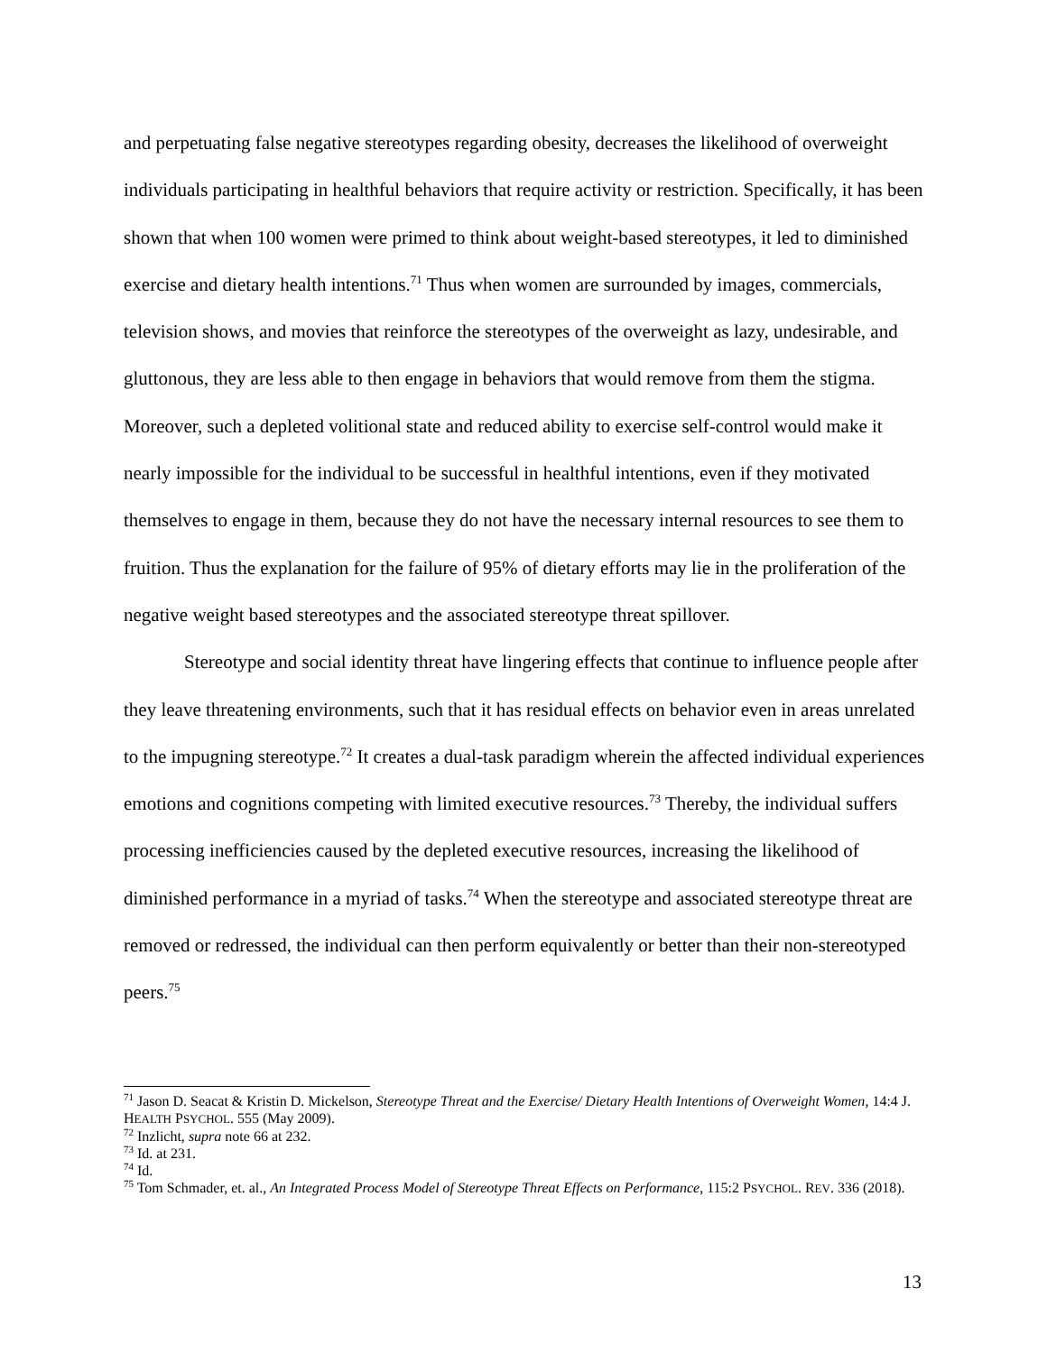and perpetuating false negative stereotypes regarding obesity, decreases the likelihood of overweight individuals participating in healthful behaviors that require activity or restriction. Specifically, it has been shown that when 100 women were primed to think about weight-based stereotypes, it led to diminished exercise and dietary health intentions.<sup>71</sup> Thus when women are surrounded by images, commercials, television shows, and movies that reinforce the stereotypes of the overweight as lazy, undesirable, and gluttonous, they are less able to then engage in behaviors that would remove from them the stigma. Moreover, such a depleted volitional state and reduced ability to exercise self-control would make it nearly impossible for the individual to be successful in healthful intentions, even if they motivated themselves to engage in them, because they do not have the necessary internal resources to see them to fruition. Thus the explanation for the failure of 95% of dietary efforts may lie in the proliferation of the negative weight based stereotypes and the associated stereotype threat spillover.
Stereotype and social identity threat have lingering effects that continue to influence people after they leave threatening environments, such that it has residual effects on behavior even in areas unrelated to the impugning stereotype.<sup>72</sup> It creates a dual-task paradigm wherein the affected individual experiences emotions and cognitions competing with limited executive resources.<sup>73</sup> Thereby, the individual suffers processing inefficiencies caused by the depleted executive resources, increasing the likelihood of diminished performance in a myriad of tasks.<sup>74</sup> When the stereotype and associated stereotype threat are removed or redressed, the individual can then perform equivalently or better than their non-stereotyped peers.<sup>75</sup>
<sup>71</sup> Jason D. Seacat & Kristin D. Mickelson, Stereotype Threat and the Exercise/ Dietary Health Intentions of Overweight Women, 14:4 J. HEALTH PSYCHOL. 555 (May 2009).
<sup>72</sup> Inzlicht, supra note 66 at 232.
<sup>73</sup> Id. at 231.
<sup>74</sup> Id.
<sup>75</sup> Tom Schmader, et. al., An Integrated Process Model of Stereotype Threat Effects on Performance, 115:2 PSYCHOL. REV. 336 (2018).
13